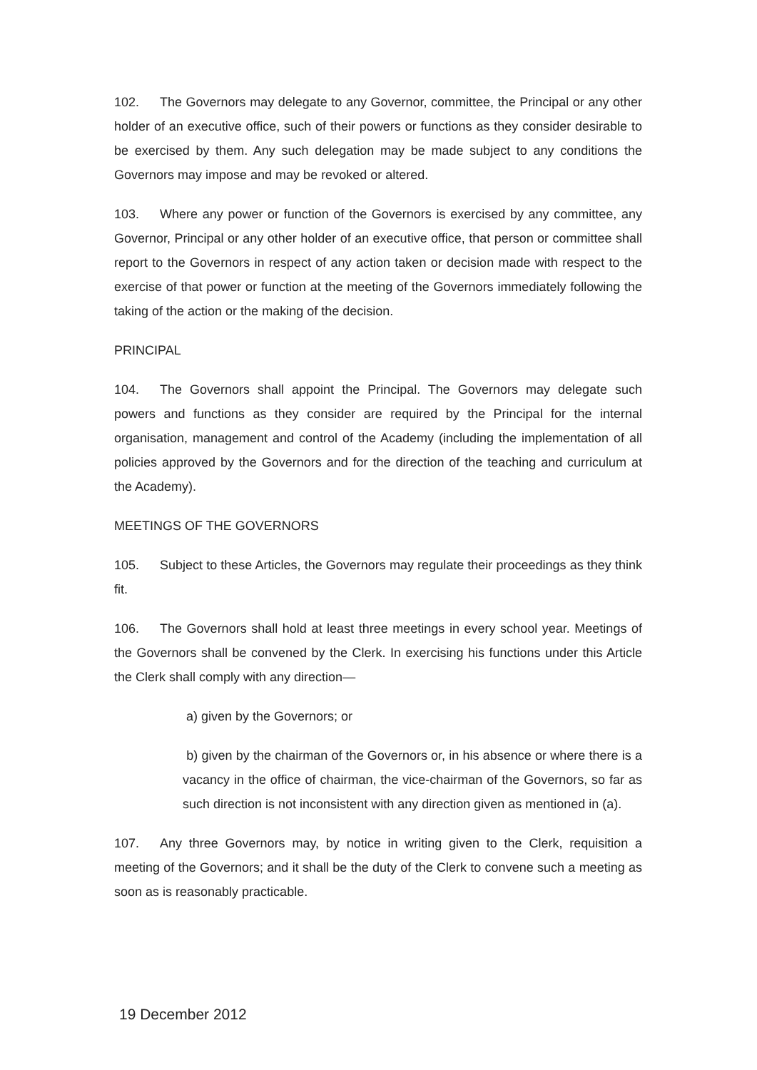102. The Governors may delegate to any Governor, committee, the Principal or any other holder of an executive office, such of their powers or functions as they consider desirable to be exercised by them. Any such delegation may be made subject to any conditions the Governors may impose and may be revoked or altered.
103. Where any power or function of the Governors is exercised by any committee, any Governor, Principal or any other holder of an executive office, that person or committee shall report to the Governors in respect of any action taken or decision made with respect to the exercise of that power or function at the meeting of the Governors immediately following the taking of the action or the making of the decision.
PRINCIPAL
104. The Governors shall appoint the Principal. The Governors may delegate such powers and functions as they consider are required by the Principal for the internal organisation, management and control of the Academy (including the implementation of all policies approved by the Governors and for the direction of the teaching and curriculum at the Academy).
MEETINGS OF THE GOVERNORS
105. Subject to these Articles, the Governors may regulate their proceedings as they think fit.
106. The Governors shall hold at least three meetings in every school year. Meetings of the Governors shall be convened by the Clerk. In exercising his functions under this Article the Clerk shall comply with any direction—
a) given by the Governors; or
b) given by the chairman of the Governors or, in his absence or where there is a vacancy in the office of chairman, the vice-chairman of the Governors, so far as such direction is not inconsistent with any direction given as mentioned in (a).
107. Any three Governors may, by notice in writing given to the Clerk, requisition a meeting of the Governors; and it shall be the duty of the Clerk to convene such a meeting as soon as is reasonably practicable.
19 December 2012